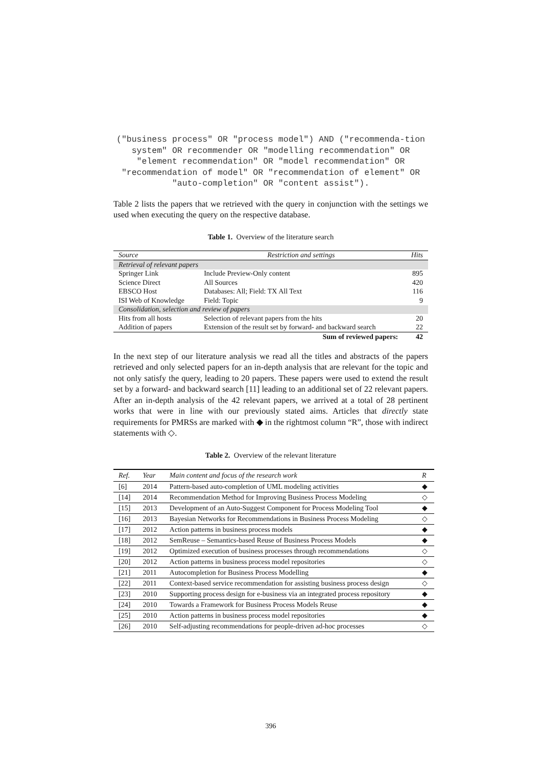("business process" OR "process model") AND ("recommenda-tion system" OR recommender OR "modelling recommendation" OR "element recommendation" OR "model recommendation" OR "recommendation of model" OR "recommendation of element" OR "auto-completion" OR "content assist").
Table 2 lists the papers that we retrieved with the query in conjunction with the settings we used when executing the query on the respective database.
Table 1. Overview of the literature search
| Source | Restriction and settings | Hits |
| --- | --- | --- |
| Retrieval of relevant papers | | |
| Springer Link | Include Preview-Only content | 895 |
| Science Direct | All Sources | 420 |
| EBSCO Host | Databases: All; Field: TX All Text | 116 |
| ISI Web of Knowledge | Field: Topic | 9 |
| Consolidation, selection and review of papers | | |
| Hits from all hosts | Selection of relevant papers from the hits | 20 |
| Addition of papers | Extension of the result set by forward- and backward search | 22 |
| | Sum of reviewed papers: | 42 |
In the next step of our literature analysis we read all the titles and abstracts of the papers retrieved and only selected papers for an in-depth analysis that are relevant for the topic and not only satisfy the query, leading to 20 papers. These papers were used to extend the result set by a forward- and backward search [11] leading to an additional set of 22 relevant papers. After an in-depth analysis of the 42 relevant papers, we arrived at a total of 28 pertinent works that were in line with our previously stated aims. Articles that directly state requirements for PMRSs are marked with ◆ in the rightmost column “R”, those with indirect statements with ◇.
Table 2. Overview of the relevant literature
| Ref. | Year | Main content and focus of the research work | R |
| --- | --- | --- | --- |
| [6] | 2014 | Pattern-based auto-completion of UML modeling activities | ◆ |
| [14] | 2014 | Recommendation Method for Improving Business Process Modeling | ◇ |
| [15] | 2013 | Development of an Auto-Suggest Component for Process Modeling Tool | ◆ |
| [16] | 2013 | Bayesian Networks for Recommendations in Business Process Modeling | ◇ |
| [17] | 2012 | Action patterns in business process models | ◆ |
| [18] | 2012 | SemReuse – Semantics-based Reuse of Business Process Models | ◆ |
| [19] | 2012 | Optimized execution of business processes through recommendations | ◇ |
| [20] | 2012 | Action patterns in business process model repositories | ◇ |
| [21] | 2011 | Autocompletion for Business Process Modelling | ◆ |
| [22] | 2011 | Context-based service recommendation for assisting business process design | ◇ |
| [23] | 2010 | Supporting process design for e-business via an integrated process repository | ◆ |
| [24] | 2010 | Towards a Framework for Business Process Models Reuse | ◆ |
| [25] | 2010 | Action patterns in business process model repositories | ◆ |
| [26] | 2010 | Self-adjusting recommendations for people-driven ad-hoc processes | ◇ |
396